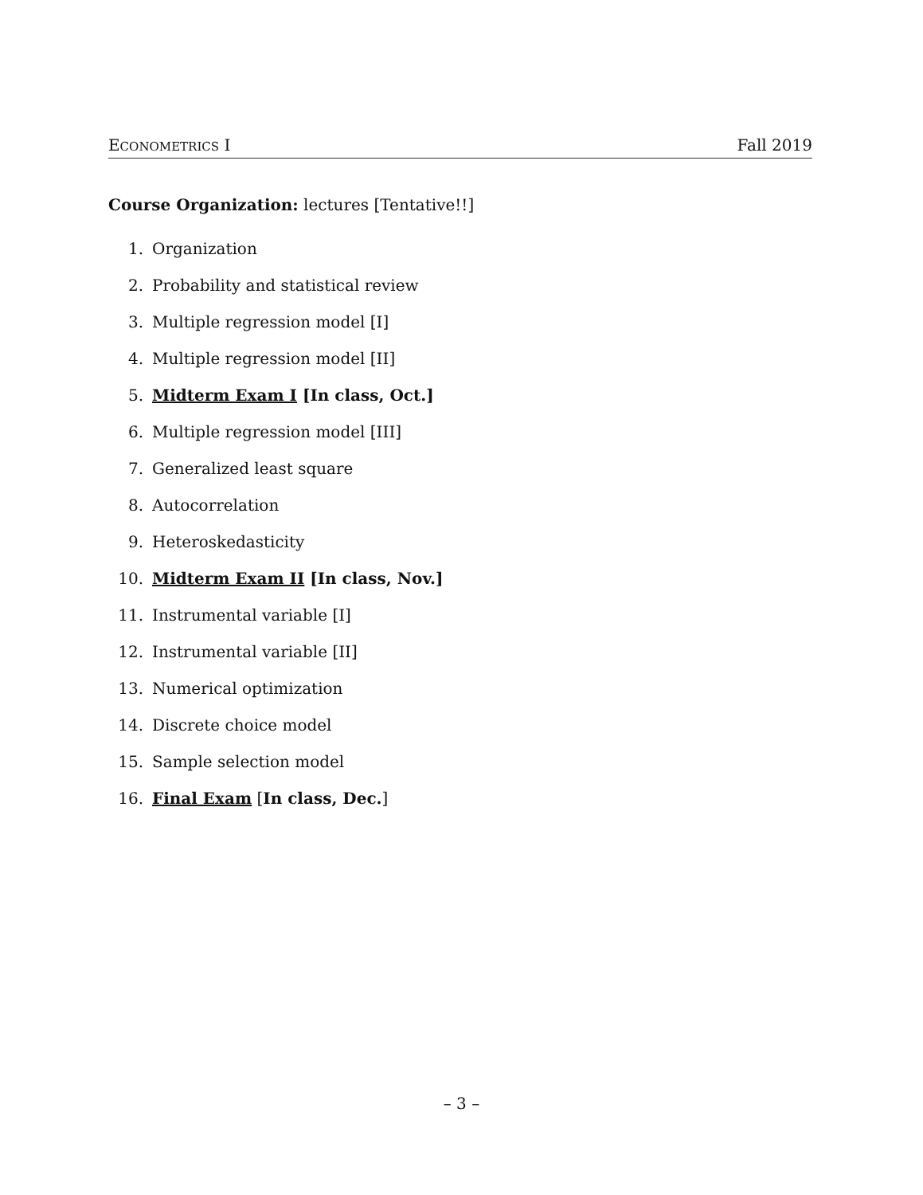ECONOMETRICS I Fall 2019
Course Organization: lectures [Tentative!!]
1. Organization
2. Probability and statistical review
3. Multiple regression model [I]
4. Multiple regression model [II]
5. Midterm Exam I [In class, Oct.]
6. Multiple regression model [III]
7. Generalized least square
8. Autocorrelation
9. Heteroskedasticity
10. Midterm Exam II [In class, Nov.]
11. Instrumental variable [I]
12. Instrumental variable [II]
13. Numerical optimization
14. Discrete choice model
15. Sample selection model
16. Final Exam [In class, Dec.]
– 3 –